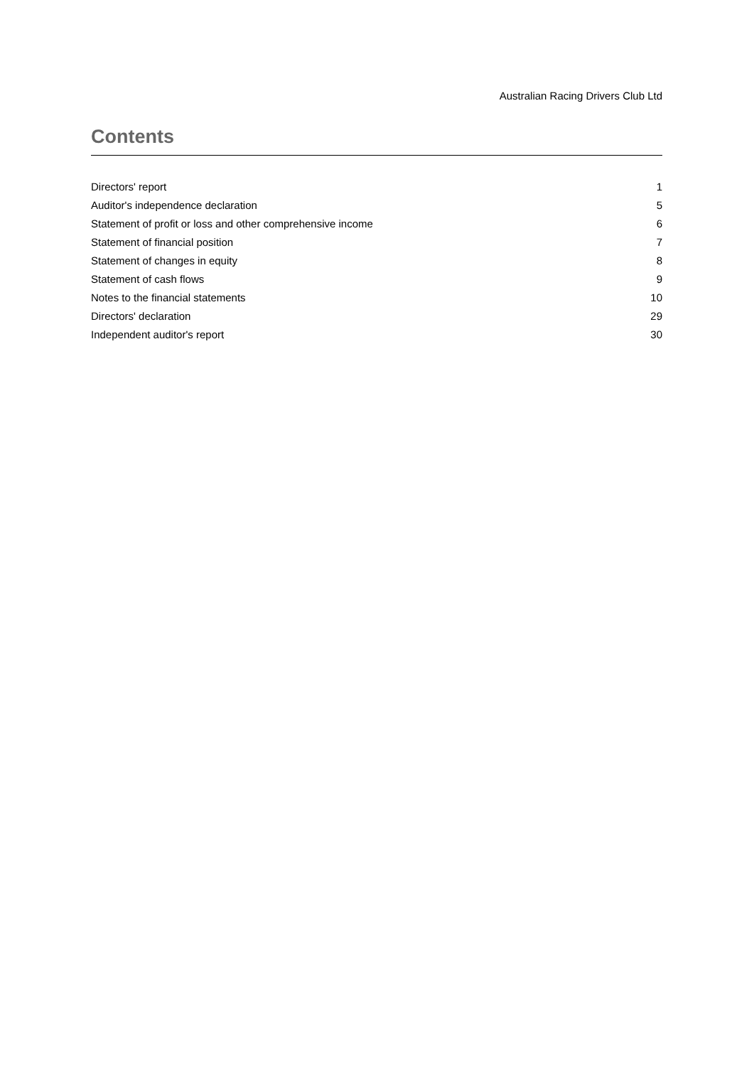Australian Racing Drivers Club Ltd
Contents
| Directors' report | 1 |
| Auditor's independence declaration | 5 |
| Statement of profit or loss and other comprehensive income | 6 |
| Statement of financial position | 7 |
| Statement of changes in equity | 8 |
| Statement of cash flows | 9 |
| Notes to the financial statements | 10 |
| Directors' declaration | 29 |
| Independent auditor's report | 30 |